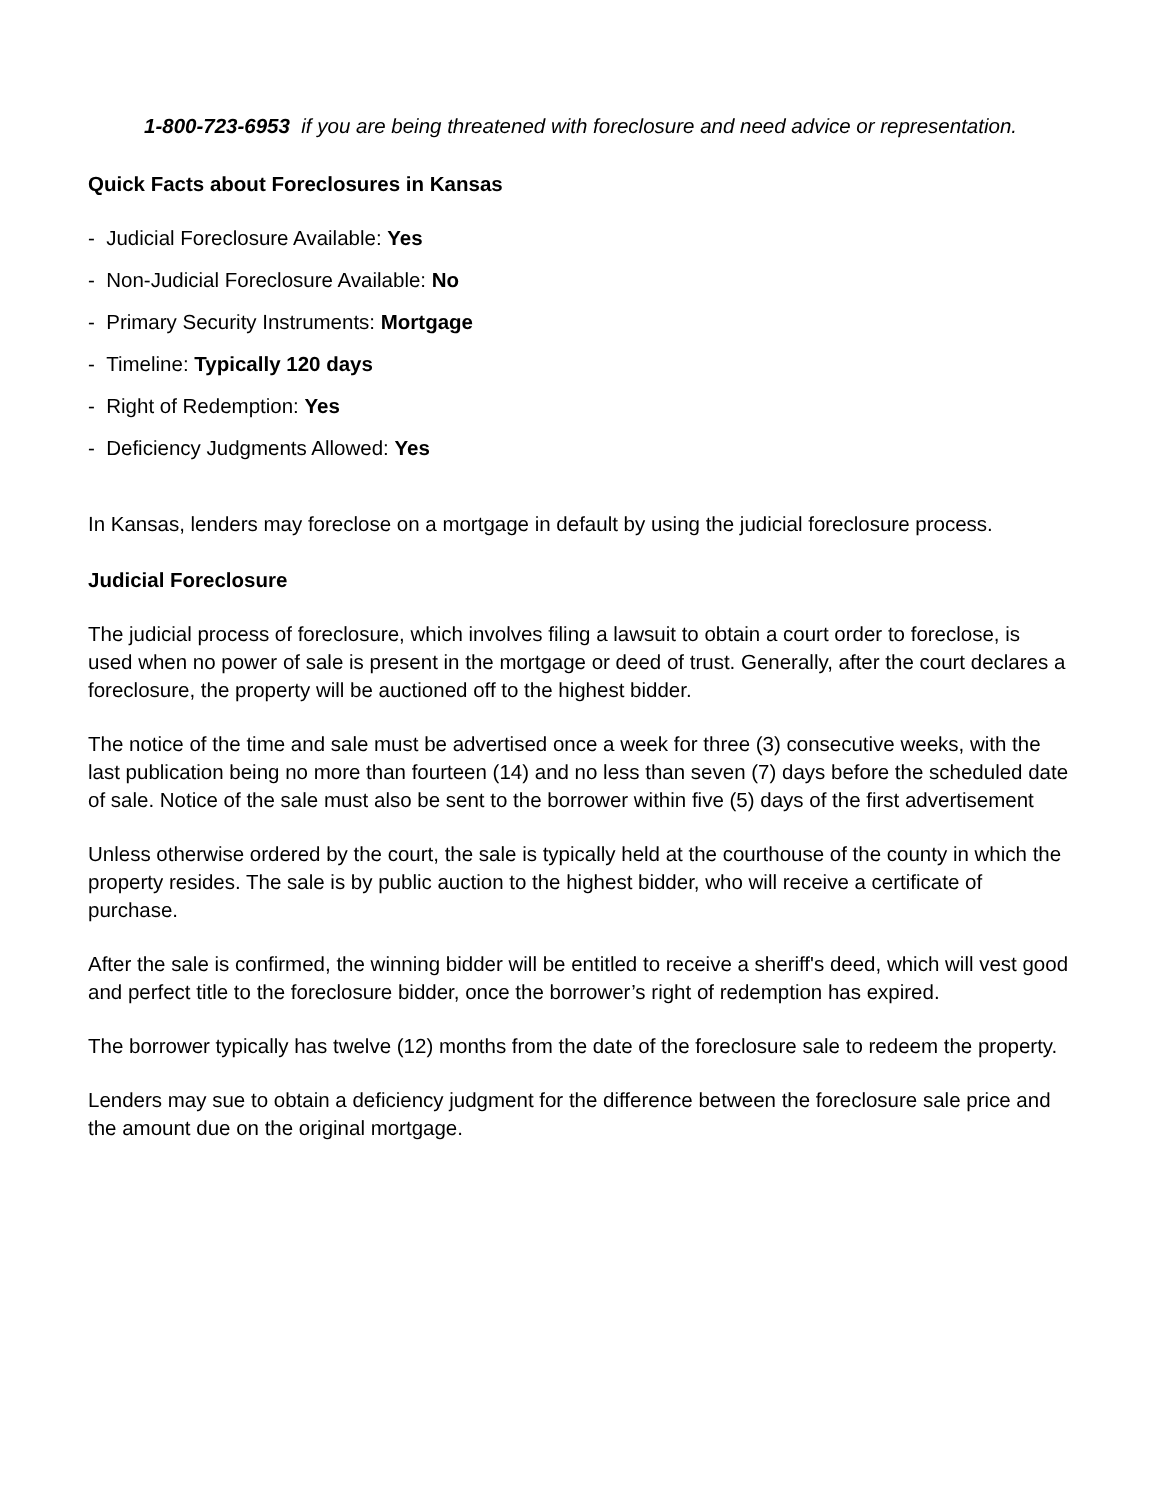1-800-723-6953 if you are being threatened with foreclosure and need advice or representation.
Quick Facts about Foreclosures in Kansas
- Judicial Foreclosure Available: Yes
- Non-Judicial Foreclosure Available: No
- Primary Security Instruments: Mortgage
- Timeline: Typically 120 days
- Right of Redemption: Yes
- Deficiency Judgments Allowed: Yes
In Kansas, lenders may foreclose on a mortgage in default by using the judicial foreclosure process.
Judicial Foreclosure
The judicial process of foreclosure, which involves filing a lawsuit to obtain a court order to foreclose, is used when no power of sale is present in the mortgage or deed of trust. Generally, after the court declares a foreclosure, the property will be auctioned off to the highest bidder.
The notice of the time and sale must be advertised once a week for three (3) consecutive weeks, with the last publication being no more than fourteen (14) and no less than seven (7) days before the scheduled date of sale. Notice of the sale must also be sent to the borrower within five (5) days of the first advertisement
Unless otherwise ordered by the court, the sale is typically held at the courthouse of the county in which the property resides. The sale is by public auction to the highest bidder, who will receive a certificate of purchase.
After the sale is confirmed, the winning bidder will be entitled to receive a sheriff's deed, which will vest good and perfect title to the foreclosure bidder, once the borrower’s right of redemption has expired.
The borrower typically has twelve (12) months from the date of the foreclosure sale to redeem the property.
Lenders may sue to obtain a deficiency judgment for the difference between the foreclosure sale price and the amount due on the original mortgage.